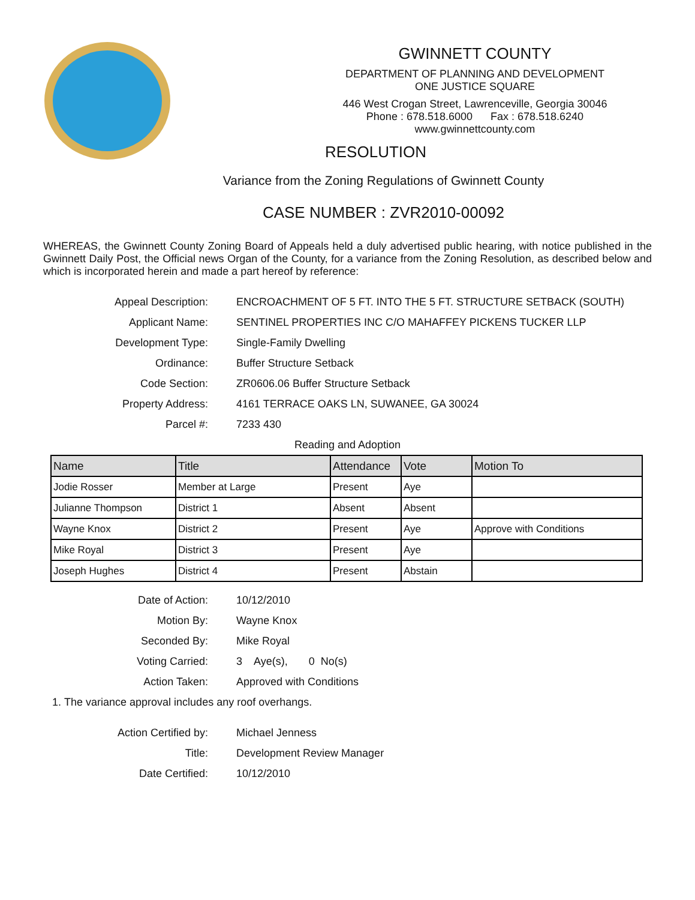GWINNETT COUNTY
DEPARTMENT OF PLANNING AND DEVELOPMENT
ONE JUSTICE SQUARE
446 West Crogan Street, Lawrenceville, Georgia 30046
Phone : 678.518.6000 Fax : 678.518.6240
www.gwinnettcounty.com
RESOLUTION
Variance from the Zoning Regulations of Gwinnett County
CASE NUMBER : ZVR2010-00092
WHEREAS, the Gwinnett County Zoning Board of Appeals held a duly advertised public hearing, with notice published in the Gwinnett Daily Post, the Official news Organ of the County, for a variance from the Zoning Resolution, as described below and which is incorporated herein and made a part hereof by reference:
Appeal Description:
ENCROACHMENT OF 5 FT. INTO THE 5 FT. STRUCTURE SETBACK (SOUTH)
Applicant Name:
SENTINEL PROPERTIES INC C/O MAHAFFEY PICKENS TUCKER LLP
Development Type:
Single-Family Dwelling
Ordinance:
Buffer Structure Setback
Code Section:
ZR0606.06 Buffer Structure Setback
Property Address:
4161 TERRACE OAKS LN, SUWANEE, GA 30024
Parcel #:
7233 430
Reading and Adoption
| Name | Title | Attendance | Vote | Motion To |
| --- | --- | --- | --- | --- |
| Jodie Rosser | Member at Large | Present | Aye | |
| Julianne Thompson | District 1 | Absent | Absent | |
| Wayne Knox | District 2 | Present | Aye | Approve with Conditions |
| Mike Royal | District 3 | Present | Aye | |
| Joseph Hughes | District 4 | Present | Abstain | |
Date of Action:
10/12/2010
Motion By:
Wayne Knox
Seconded By:
Mike Royal
Voting Carried:
3 Aye(s), 0 No(s)
Action Taken:
Approved with Conditions
1. The variance approval includes any roof overhangs.
Action Certified by:
Michael Jenness
Title:
Development Review Manager
Date Certified:
10/12/2010